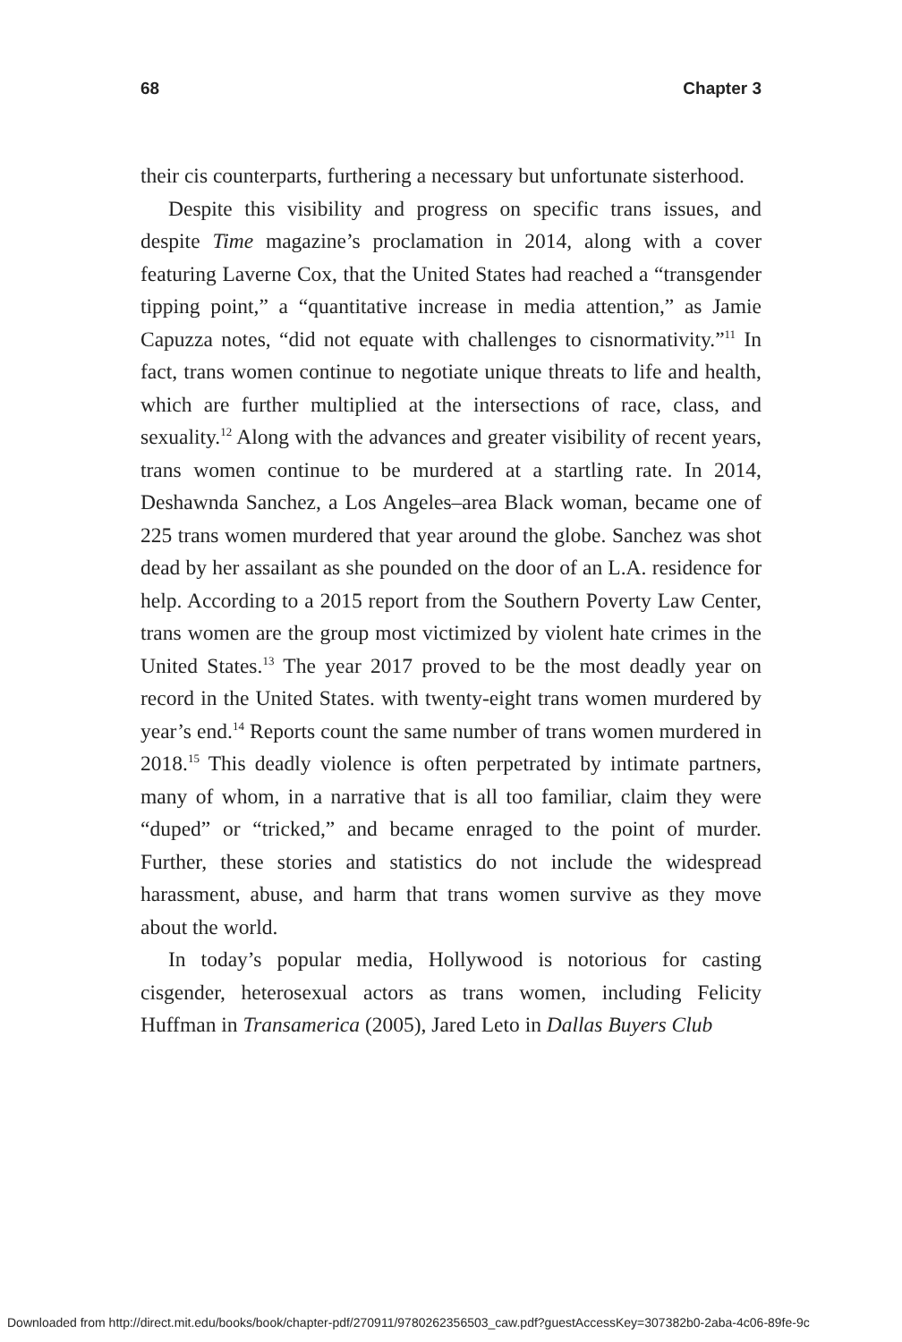68 Chapter 3
their cis counterparts, furthering a necessary but unfortunate sisterhood.
Despite this visibility and progress on specific trans issues, and despite Time magazine’s proclamation in 2014, along with a cover featuring Laverne Cox, that the United States had reached a “transgender tipping point,” a “quantitative increase in media attention,” as Jamie Capuzza notes, “did not equate with challenges to cisnormativity.”<sup>11</sup> In fact, trans women continue to negotiate unique threats to life and health, which are further multiplied at the intersections of race, class, and sexuality.<sup>12</sup> Along with the advances and greater visibility of recent years, trans women continue to be murdered at a startling rate. In 2014, Deshawnda Sanchez, a Los Angeles–area Black woman, became one of 225 trans women murdered that year around the globe. Sanchez was shot dead by her assailant as she pounded on the door of an L.A. residence for help. According to a 2015 report from the Southern Poverty Law Center, trans women are the group most victimized by violent hate crimes in the United States.<sup>13</sup> The year 2017 proved to be the most deadly year on record in the United States. with twenty-eight trans women murdered by year’s end.<sup>14</sup> Reports count the same number of trans women murdered in 2018.<sup>15</sup> This deadly violence is often perpetrated by intimate partners, many of whom, in a narrative that is all too familiar, claim they were “duped” or “tricked,” and became enraged to the point of murder. Further, these stories and statistics do not include the widespread harassment, abuse, and harm that trans women survive as they move about the world.
In today’s popular media, Hollywood is notorious for casting cisgender, heterosexual actors as trans women, including Felicity Huffman in Transamerica (2005), Jared Leto in Dallas Buyers Club
Downloaded from http://direct.mit.edu/books/book/chapter-pdf/270911/9780262356503_caw.pdf?guestAccessKey=307382b0-2aba-4c06-89fe-9c